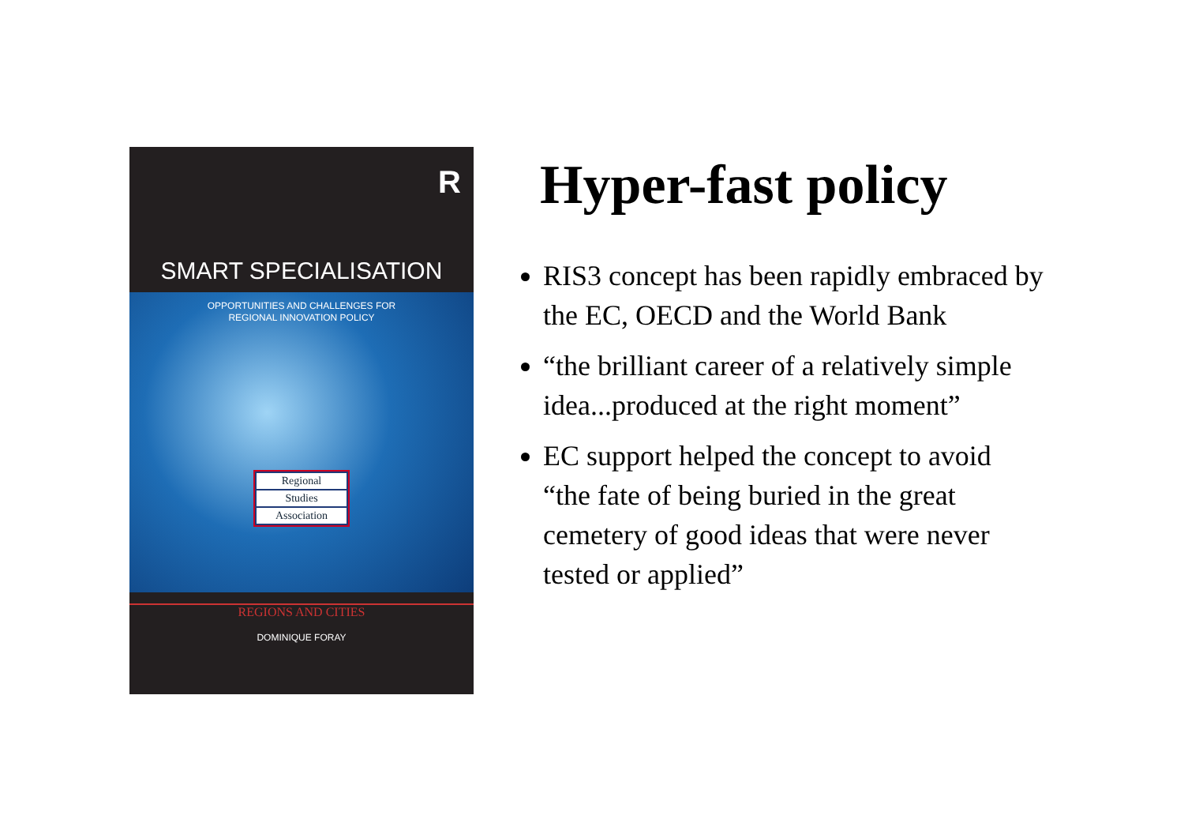R
SMART SPECIALISATION
OPPORTUNITIES AND CHALLENGES FOR
REGIONAL INNOVATION POLICY
Regional
Studies
Association
REGIONS AND CITIES
DOMINIQUE FORAY
Hyper-fast policy
RIS3 concept has been rapidly embraced by the EC, OECD and the World Bank
“the brilliant career of a relatively simple idea...produced at the right moment”
EC support helped the concept to avoid “the fate of being buried in the great cemetery of good ideas that were never tested or applied”